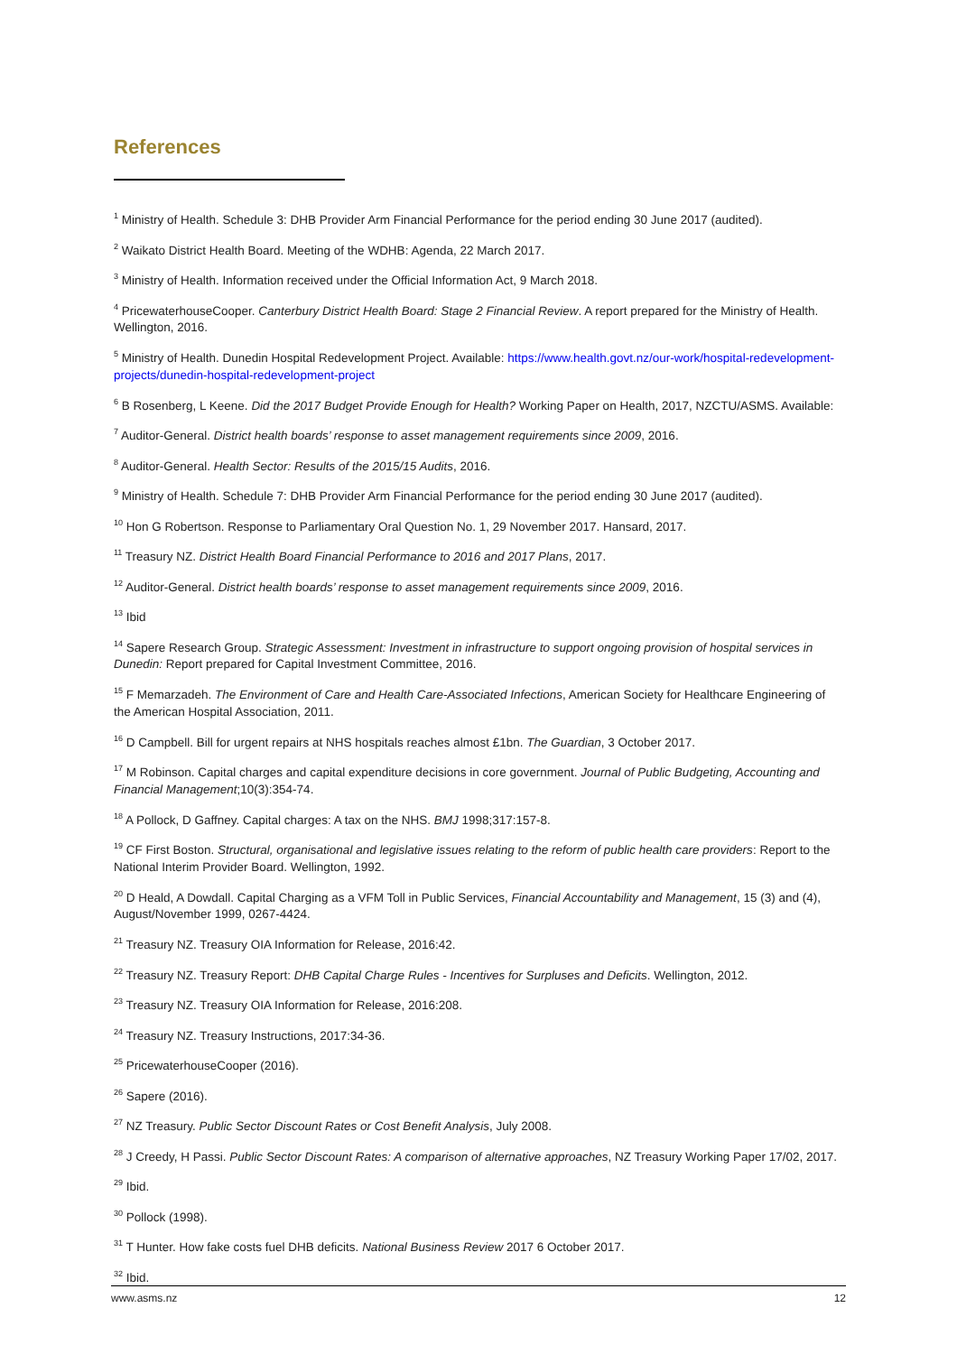References
<sup>1</sup> Ministry of Health. Schedule 3: DHB Provider Arm Financial Performance for the period ending 30 June 2017 (audited).
<sup>2</sup> Waikato District Health Board. Meeting of the WDHB: Agenda, 22 March 2017.
<sup>3</sup> Ministry of Health. Information received under the Official Information Act, 9 March 2018.
<sup>4</sup> PricewaterhouseCooper. Canterbury District Health Board: Stage 2 Financial Review. A report prepared for the Ministry of Health. Wellington, 2016.
<sup>5</sup> Ministry of Health. Dunedin Hospital Redevelopment Project. Available: https://www.health.govt.nz/our-work/hospital-redevelopment-projects/dunedin-hospital-redevelopment-project
<sup>6</sup> B Rosenberg, L Keene. Did the 2017 Budget Provide Enough for Health? Working Paper on Health, 2017, NZCTU/ASMS. Available:
<sup>7</sup> Auditor-General. District health boards’ response to asset management requirements since 2009, 2016.
<sup>8</sup> Auditor-General. Health Sector: Results of the 2015/15 Audits, 2016.
<sup>9</sup> Ministry of Health. Schedule 7: DHB Provider Arm Financial Performance for the period ending 30 June 2017 (audited).
<sup>10</sup> Hon G Robertson. Response to Parliamentary Oral Question No. 1, 29 November 2017. Hansard, 2017.
<sup>11</sup> Treasury NZ. District Health Board Financial Performance to 2016 and 2017 Plans, 2017.
<sup>12</sup> Auditor-General. District health boards’ response to asset management requirements since 2009, 2016.
<sup>13</sup> Ibid
<sup>14</sup> Sapere Research Group. Strategic Assessment: Investment in infrastructure to support ongoing provision of hospital services in Dunedin: Report prepared for Capital Investment Committee, 2016.
<sup>15</sup> F Memarzadeh. The Environment of Care and Health Care-Associated Infections, American Society for Healthcare Engineering of the American Hospital Association, 2011.
<sup>16</sup> D Campbell. Bill for urgent repairs at NHS hospitals reaches almost £1bn. The Guardian, 3 October 2017.
<sup>17</sup> M Robinson. Capital charges and capital expenditure decisions in core government. Journal of Public Budgeting, Accounting and Financial Management;10(3):354-74.
<sup>18</sup> A Pollock, D Gaffney. Capital charges: A tax on the NHS. BMJ 1998;317:157-8.
<sup>19</sup> CF First Boston. Structural, organisational and legislative issues relating to the reform of public health care providers: Report to the National Interim Provider Board. Wellington, 1992.
<sup>20</sup> D Heald, A Dowdall. Capital Charging as a VFM Toll in Public Services, Financial Accountability and Management, 15 (3) and (4), August/November 1999, 0267-4424.
<sup>21</sup> Treasury NZ. Treasury OIA Information for Release, 2016:42.
<sup>22</sup> Treasury NZ. Treasury Report: DHB Capital Charge Rules - Incentives for Surpluses and Deficits. Wellington, 2012.
<sup>23</sup> Treasury NZ. Treasury OIA Information for Release, 2016:208.
<sup>24</sup> Treasury NZ. Treasury Instructions, 2017:34-36.
<sup>25</sup> PricewaterhouseCooper (2016).
<sup>26</sup> Sapere (2016).
<sup>27</sup> NZ Treasury. Public Sector Discount Rates or Cost Benefit Analysis, July 2008.
<sup>28</sup> J Creedy, H Passi. Public Sector Discount Rates: A comparison of alternative approaches, NZ Treasury Working Paper 17/02, 2017.
<sup>29</sup> Ibid.
<sup>30</sup> Pollock (1998).
<sup>31</sup> T Hunter. How fake costs fuel DHB deficits. National Business Review 2017 6 October 2017.
<sup>32</sup> Ibid.
www.asms.nz 12